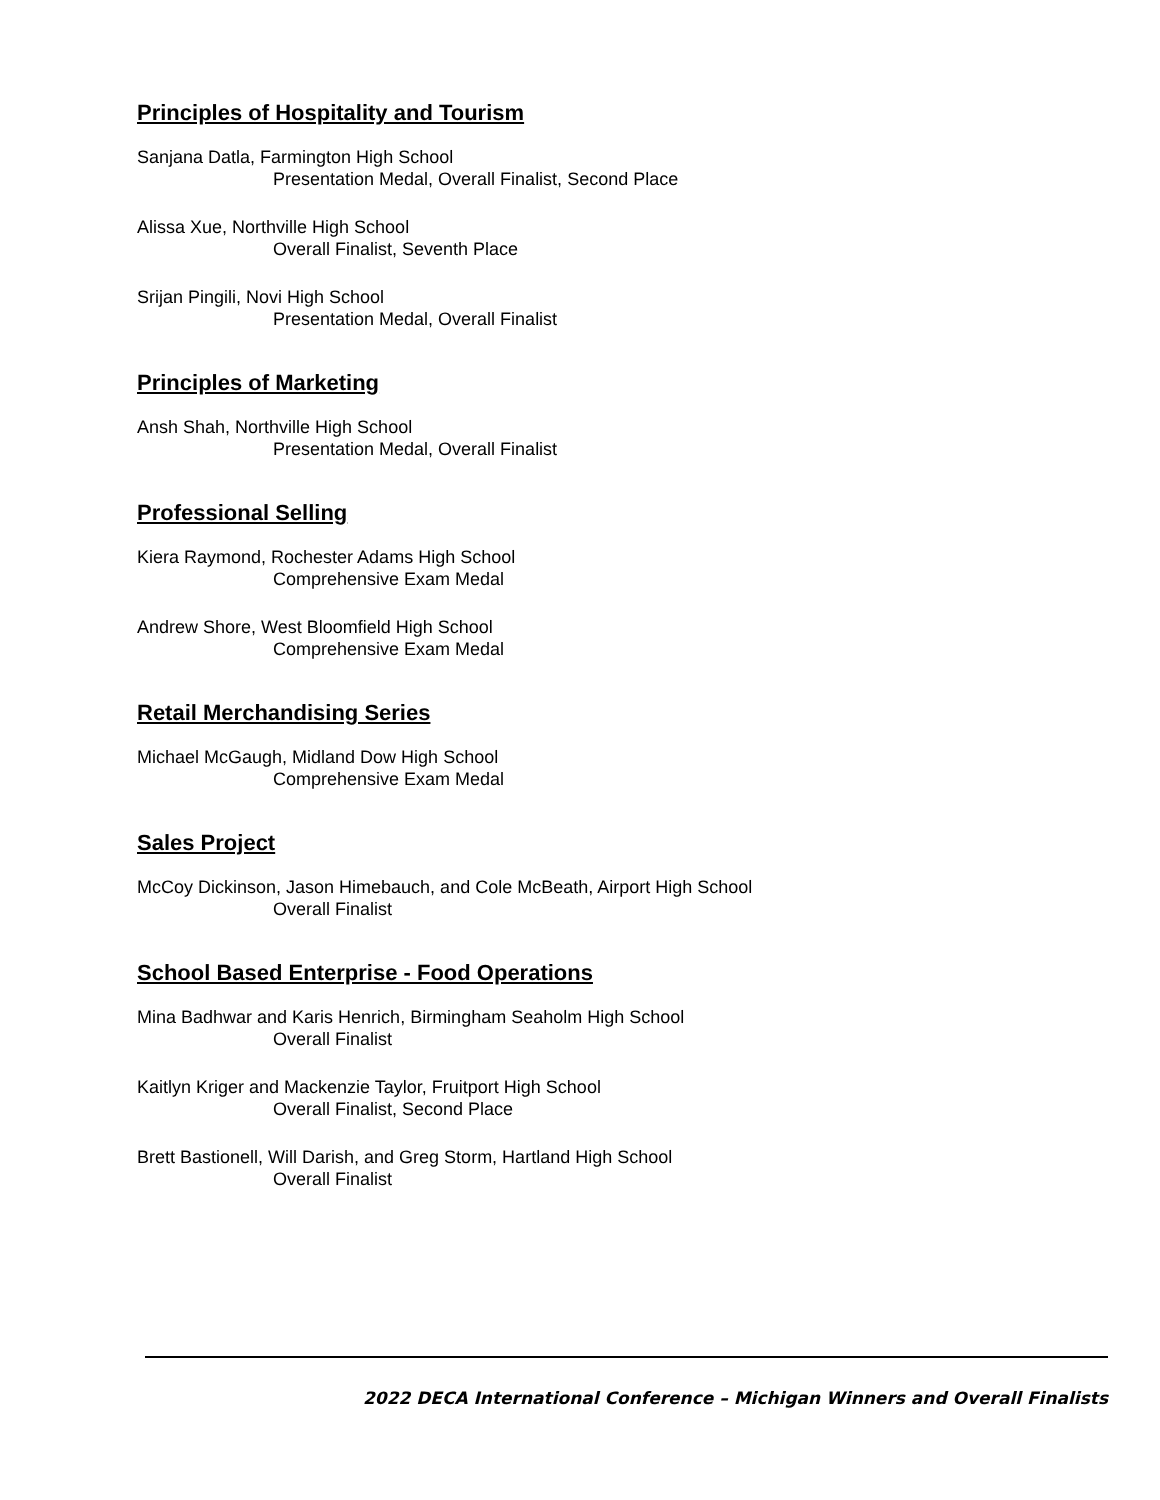Principles of Hospitality and Tourism
Sanjana Datla, Farmington High School
Presentation Medal, Overall Finalist, Second Place
Alissa Xue, Northville High School
Overall Finalist, Seventh Place
Srijan Pingili, Novi High School
Presentation Medal, Overall Finalist
Principles of Marketing
Ansh Shah, Northville High School
Presentation Medal, Overall Finalist
Professional Selling
Kiera Raymond, Rochester Adams High School
Comprehensive Exam Medal
Andrew Shore, West Bloomfield High School
Comprehensive Exam Medal
Retail Merchandising Series
Michael McGaugh, Midland Dow High School
Comprehensive Exam Medal
Sales Project
McCoy Dickinson, Jason Himebauch, and Cole McBeath, Airport High School
Overall Finalist
School Based Enterprise - Food Operations
Mina Badhwar and Karis Henrich, Birmingham Seaholm High School
Overall Finalist
Kaitlyn Kriger and Mackenzie Taylor, Fruitport High School
Overall Finalist, Second Place
Brett Bastionell, Will Darish, and Greg Storm, Hartland High School
Overall Finalist
2022 DECA International Conference – Michigan Winners and Overall Finalists